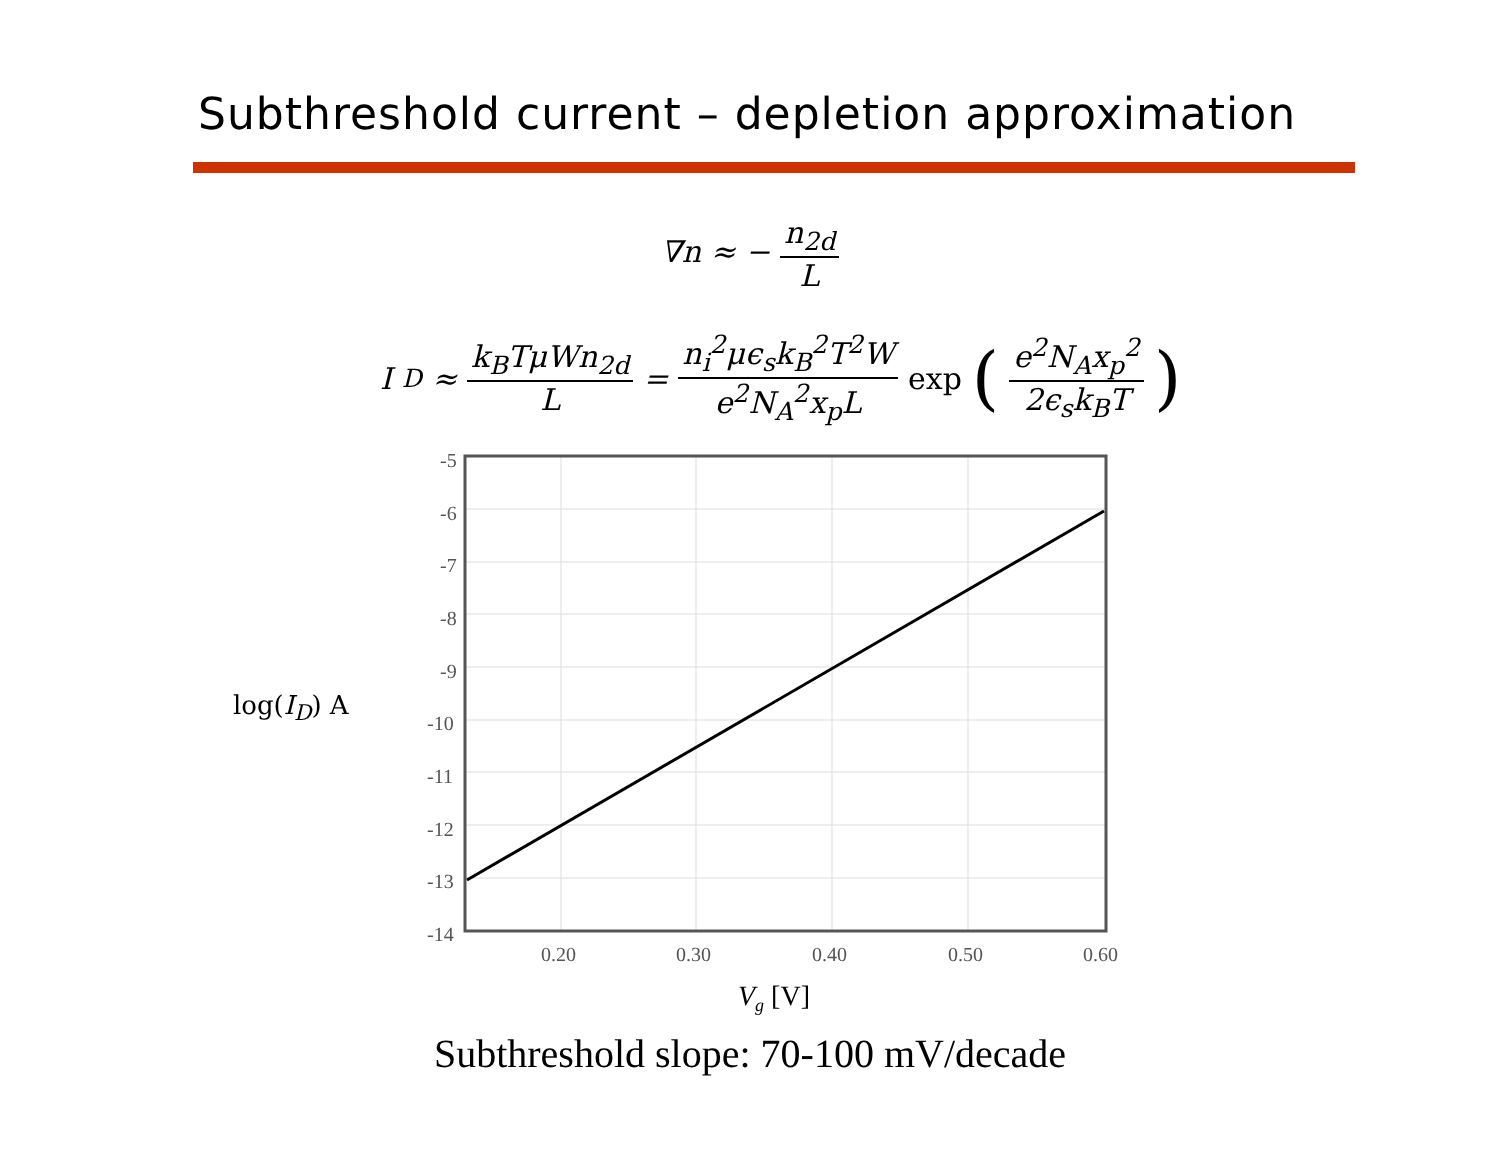Subthreshold current – depletion approximation
∇n ≈ − n<sub>2d</sub> L
I<sub>D</sub> ≈ k<sub>B</sub>TμWn<sub>2d</sub> L = n<sub>i</sub><sup>2</sup>μϵ<sub>s</sub>k<sub>B</sub><sup>2</sup>T<sup>2</sup>W e<sup>2</sup>N<sub>A</sub><sup>2</sup>x<sub>p</sub>L exp (e<sup>2</sup>N<sub>A</sub>x<sub>p</sub><sup>2</sup> 2ϵ<sub>s</sub>k<sub>B</sub>T)
log(I<sub>D</sub>) A
-5
-6
-7
-8
-9
-10
-11
-12
-13
-14
0.20
0.30
0.40
0.50
0.60
Vg [V]
Subthreshold slope: 70-100 mV/decade